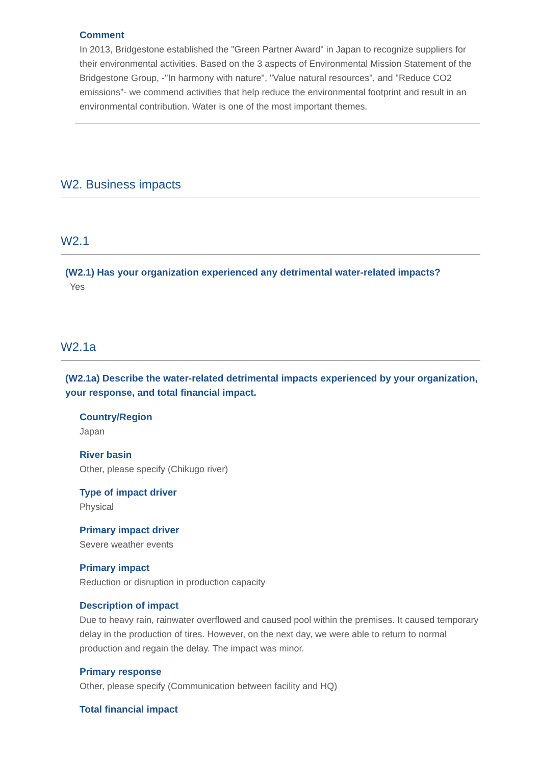Comment
In 2013, Bridgestone established the "Green Partner Award" in Japan to recognize suppliers for their environmental activities. Based on the 3 aspects of Environmental Mission Statement of the Bridgestone Group, -"In harmony with nature", "Value natural resources", and "Reduce CO2 emissions"- we commend activities that help reduce the environmental footprint and result in an environmental contribution. Water is one of the most important themes.
W2. Business impacts
W2.1
(W2.1) Has your organization experienced any detrimental water-related impacts?
Yes
W2.1a
(W2.1a) Describe the water-related detrimental impacts experienced by your organization, your response, and total financial impact.
Country/Region
Japan
River basin
Other, please specify (Chikugo river)
Type of impact driver
Physical
Primary impact driver
Severe weather events
Primary impact
Reduction or disruption in production capacity
Description of impact
Due to heavy rain, rainwater overflowed and caused pool within the premises. It caused temporary delay in the production of tires. However, on the next day, we were able to return to normal production and regain the delay. The impact was minor.
Primary response
Other, please specify (Communication between facility and HQ)
Total financial impact